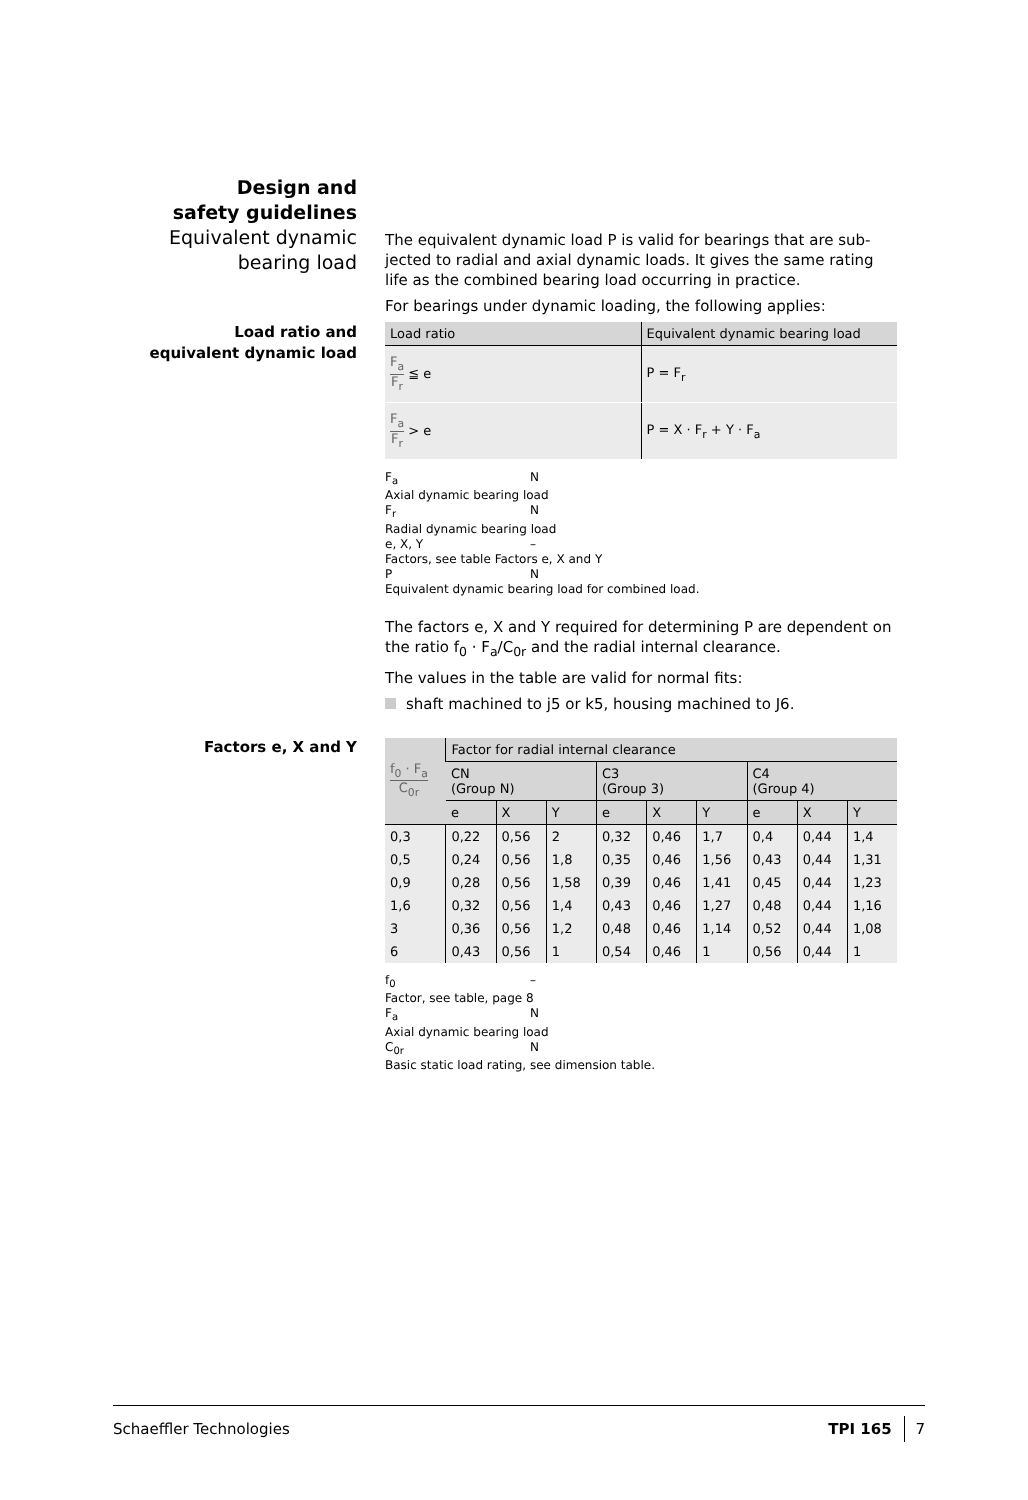Design and
safety guidelines
Equivalent dynamic
bearing load
The equivalent dynamic load P is valid for bearings that are sub-jected to radial and axial dynamic loads. It gives the same rating life as the combined bearing load occurring in practice.
For bearings under dynamic loading, the following applies:
Load ratio and
equivalent dynamic load
| Load ratio | Equivalent dynamic bearing load |
| --- | --- |
| F<sub>a</sub> F<sub>r</sub> ≦ e | P = F<sub>r</sub> |
| F<sub>a</sub> F<sub>r</sub> > e | P = X · F<sub>r</sub> + Y · F<sub>a</sub> |
F<sub>a</sub> N
Axial dynamic bearing load
F<sub>r</sub> N
Radial dynamic bearing load
e, X, Y –
Factors, see table Factors e, X and Y
P N
Equivalent dynamic bearing load for combined load.
The factors e, X and Y required for determining P are dependent on the ratio f<sub>0</sub> · F<sub>a</sub>/C<sub>0r</sub> and the radial internal clearance.
The values in the table are valid for normal fits:
shaft machined to j5 or k5, housing machined to J6.
Factors e, X and Y
| f<sub>0</sub> · F<sub>a</sub> C<sub>0r</sub> | Factor for radial internal clearance | | | | | | | | |
| --- | --- | --- | --- | --- | --- | --- | --- | --- | --- |
| | CN (Group N) | | | C3 (Group 3) | | | C4 (Group 4) | | |
| | e | X | Y | e | X | Y | e | X | Y |
| 0,3 | 0,22 | 0,56 | 2 | 0,32 | 0,46 | 1,7 | 0,4 | 0,44 | 1,4 |
| 0,5 | 0,24 | 0,56 | 1,8 | 0,35 | 0,46 | 1,56 | 0,43 | 0,44 | 1,31 |
| 0,9 | 0,28 | 0,56 | 1,58 | 0,39 | 0,46 | 1,41 | 0,45 | 0,44 | 1,23 |
| 1,6 | 0,32 | 0,56 | 1,4 | 0,43 | 0,46 | 1,27 | 0,48 | 0,44 | 1,16 |
| 3 | 0,36 | 0,56 | 1,2 | 0,48 | 0,46 | 1,14 | 0,52 | 0,44 | 1,08 |
| 6 | 0,43 | 0,56 | 1 | 0,54 | 0,46 | 1 | 0,56 | 0,44 | 1 |
f<sub>0</sub> –
Factor, see table, page 8
F<sub>a</sub> N
Axial dynamic bearing load
C<sub>0r</sub> N
Basic static load rating, see dimension table.
Schaeffler Technologies TPI 165 7